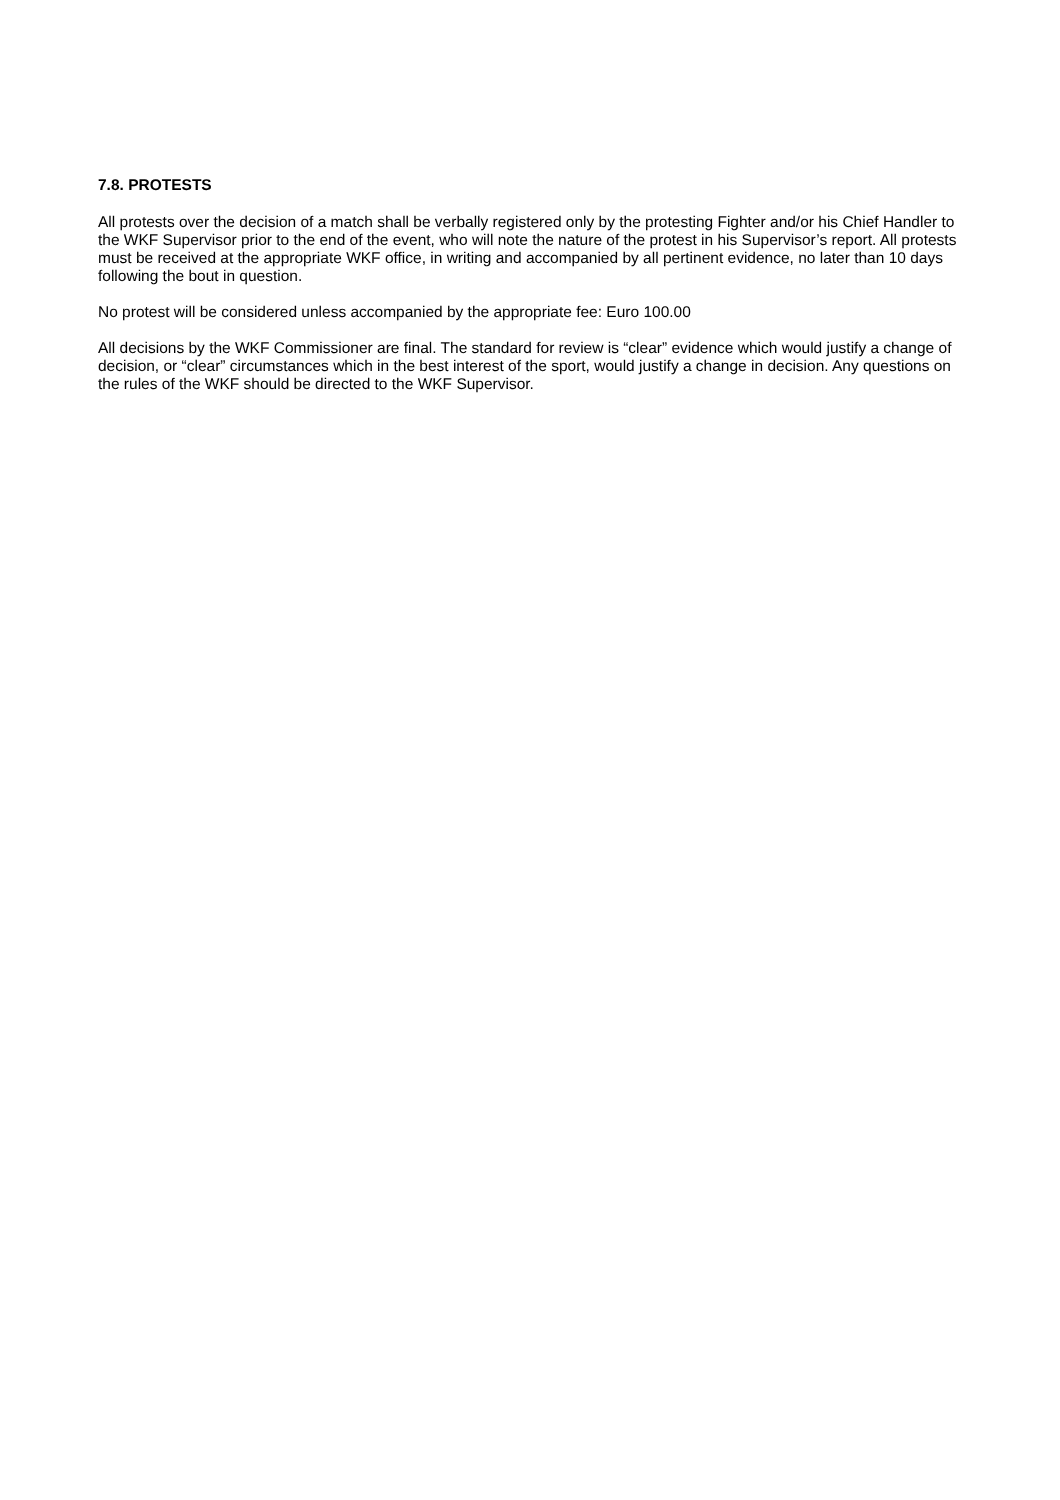7.8. PROTESTS
All protests over the decision of a match shall be verbally registered only by the protesting Fighter and/or his Chief Handler to the WKF Supervisor prior to the end of the event, who will note the nature of the protest in his Supervisor’s report. All protests must be received at the appropriate WKF office, in writing and accompanied by all pertinent evidence, no later than 10 days following the bout in question.
No protest will be considered unless accompanied by the appropriate fee: Euro 100.00
All decisions by the WKF Commissioner are final. The standard for review is “clear” evidence which would justify a change of decision, or “clear” circumstances which in the best interest of the sport, would justify a change in decision. Any questions on the rules of the WKF should be directed to the WKF Supervisor.